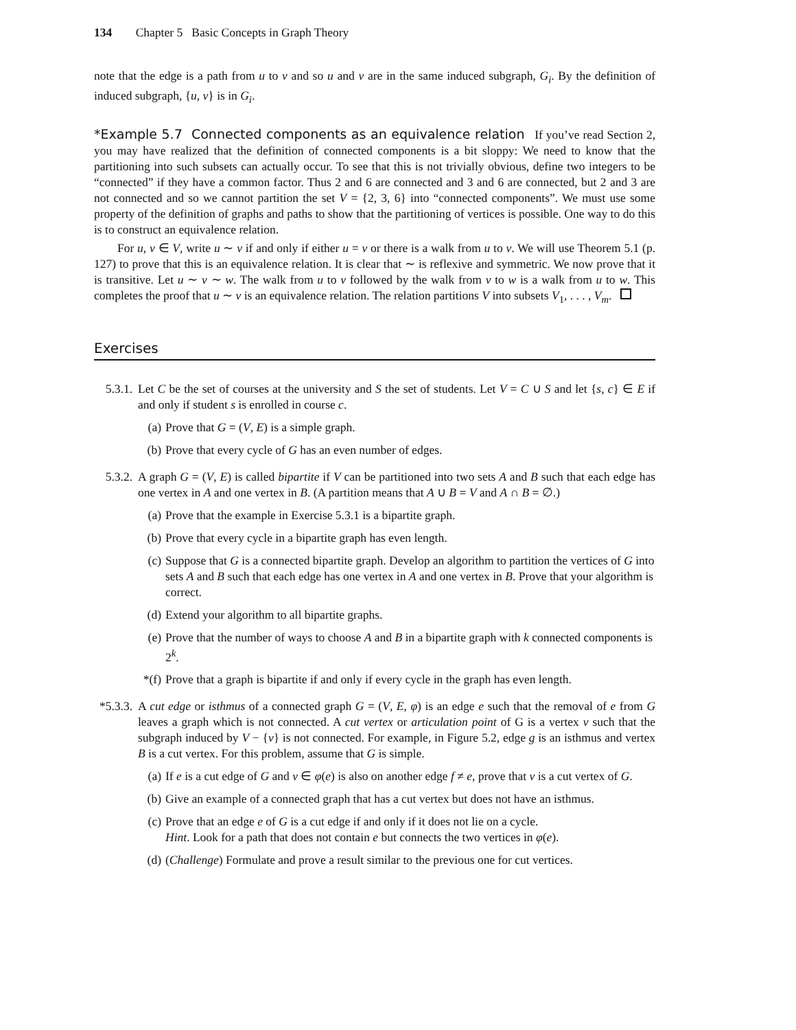134 Chapter 5 Basic Concepts in Graph Theory
note that the edge is a path from u to v and so u and v are in the same induced subgraph, G<sub>i</sub>. By the definition of induced subgraph, {u, v} is in G<sub>i</sub>.
*Example 5.7 Connected components as an equivalence relation If you’ve read Section 2, you may have realized that the definition of connected components is a bit sloppy: We need to know that the partitioning into such subsets can actually occur. To see that this is not trivially obvious, define two integers to be “connected” if they have a common factor. Thus 2 and 6 are connected and 3 and 6 are connected, but 2 and 3 are not connected and so we cannot partition the set V = {2, 3, 6} into “connected components”. We must use some property of the definition of graphs and paths to show that the partitioning of vertices is possible. One way to do this is to construct an equivalence relation.
For u, v ∈ V, write u ∼ v if and only if either u = v or there is a walk from u to v. We will use Theorem 5.1 (p. 127) to prove that this is an equivalence relation. It is clear that ∼ is reflexive and symmetric. We now prove that it is transitive. Let u ∼ v ∼ w. The walk from u to v followed by the walk from v to w is a walk from u to w. This completes the proof that u ∼ v is an equivalence relation. The relation partitions V into subsets V<sub>1</sub>, . . . , V<sub>m</sub>.
Exercises
5.3.1.
Let C be the set of courses at the university and S the set of students. Let V = C ∪ S and let {s, c} ∈ E if and only if student s is enrolled in course c.
(a) Prove that G = (V, E) is a simple graph.
(b) Prove that every cycle of G has an even number of edges.
5.3.2.
A graph G = (V, E) is called bipartite if V can be partitioned into two sets A and B such that each edge has one vertex in A and one vertex in B. (A partition means that A ∪ B = V and A ∩ B = ∅.)
(a) Prove that the example in Exercise 5.3.1 is a bipartite graph.
(b) Prove that every cycle in a bipartite graph has even length.
(c) Suppose that G is a connected bipartite graph. Develop an algorithm to partition the vertices of G into sets A and B such that each edge has one vertex in A and one vertex in B. Prove that your algorithm is correct.
(d) Extend your algorithm to all bipartite graphs.
(e) Prove that the number of ways to choose A and B in a bipartite graph with k connected components is 2<sup>k</sup>.
*(f)
Prove that a graph is bipartite if and only if every cycle in the graph has even length.
*5.3.3.
A cut edge or isthmus of a connected graph G = (V, E, φ) is an edge e such that the removal of e from G leaves a graph which is not connected. A cut vertex or articulation point of G is a vertex v such that the subgraph induced by V − {v} is not connected. For example, in Figure 5.2, edge g is an isthmus and vertex B is a cut vertex. For this problem, assume that G is simple.
(a) If e is a cut edge of G and v ∈ φ(e) is also on another edge f ≠ e, prove that v is a cut vertex of G.
(b) Give an example of a connected graph that has a cut vertex but does not have an isthmus.
(c) Prove that an edge e of G is a cut edge if and only if it does not lie on a cycle.
Hint. Look for a path that does not contain e but connects the two vertices in φ(e).
(d) (Challenge) Formulate and prove a result similar to the previous one for cut vertices.